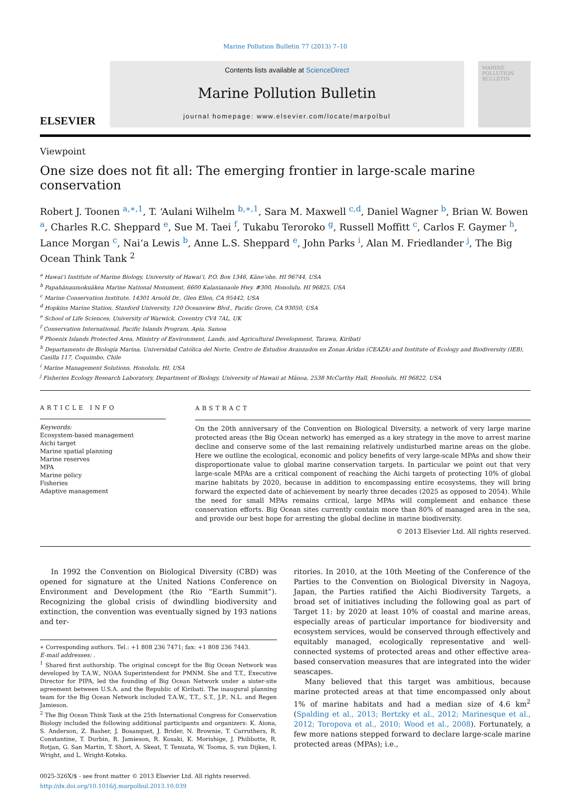Marine Pollution Bulletin 77 (2013) 7–10
ELSEVIER
Contents lists available at ScienceDirect
Marine Pollution Bulletin
journal homepage: www.elsevier.com/locate/marpolbul
MARINE POLLUTION BULLETIN
Viewpoint
One size does not fit all: The emerging frontier in large-scale marine conservation
Robert J. Toonen <sup>a,∗,1</sup>, T. ‘Aulani Wilhelm <sup>b,∗,1</sup>, Sara M. Maxwell <sup>c,d</sup>, Daniel Wagner <sup>b</sup>, Brian W. Bowen <sup>a</sup>, Charles R.C. Sheppard <sup>e</sup>, Sue M. Taei <sup>f</sup>, Tukabu Teroroko <sup>g</sup>, Russell Moffitt <sup>c</sup>, Carlos F. Gaymer <sup>h</sup>, Lance Morgan <sup>c</sup>, Nai‘a Lewis <sup>b</sup>, Anne L.S. Sheppard <sup>e</sup>, John Parks <sup>i</sup>, Alan M. Friedlander <sup>j</sup>, The Big Ocean Think Tank <sup>2</sup>
<sup>a</sup> Hawai‘i Institute of Marine Biology, University of Hawai‘i, P.O. Box 1346, Kāne‘ohe, HI 96744, USA
<sup>b</sup> Papahānaumokuākea Marine National Monument, 6600 Kalanianaole Hwy. #300, Honolulu, HI 96825, USA
<sup>c</sup> Marine Conservation Institute, 14301 Arnold Dr., Glen Ellen, CA 95442, USA
<sup>d</sup> Hopkins Marine Station, Stanford University, 120 Oceanview Blvd., Pacific Grove, CA 93050, USA
<sup>e</sup> School of Life Sciences, University of Warwick, Coventry CV4 7AL, UK
<sup>f</sup> Conservation International, Pacific Islands Program, Apia, Samoa
<sup>g</sup> Phoenix Islands Protected Area, Ministry of Environment, Lands, and Agricultural Development, Tarawa, Kiribati
<sup>h</sup> Departamento de Biología Marina, Universidad Católica del Norte, Centro de Estudios Avanzados en Zonas Áridas (CEAZA) and Institute of Ecology and Biodiversity (IEB), Casilla 117, Coquimbo, Chile
<sup>i</sup> Marine Management Solutions, Honolulu, HI, USA
<sup>j</sup> Fisheries Ecology Research Laboratory, Department of Biology, University of Hawaii at Mānoa, 2538 McCarthy Hall, Honolulu, HI 96822, USA
ARTICLE INFO
Keywords:
Ecosystem-based management
Aichi target
Marine spatial planning
Marine reserves
MPA
Marine policy
Fisheries
Adaptive management
ABSTRACT
On the 20th anniversary of the Convention on Biological Diversity, a network of very large marine protected areas (the Big Ocean network) has emerged as a key strategy in the move to arrest marine decline and conserve some of the last remaining relatively undisturbed marine areas on the globe. Here we outline the ecological, economic and policy benefits of very large-scale MPAs and show their disproportionate value to global marine conservation targets. In particular we point out that very large-scale MPAs are a critical component of reaching the Aichi targets of protecting 10% of global marine habitats by 2020, because in addition to encompassing entire ecosystems, they will bring forward the expected date of achievement by nearly three decades (2025 as opposed to 2054). While the need for small MPAs remains critical, large MPAs will complement and enhance these conservation efforts. Big Ocean sites currently contain more than 80% of managed area in the sea, and provide our best hope for arresting the global decline in marine biodiversity.
© 2013 Elsevier Ltd. All rights reserved.
In 1992 the Convention on Biological Diversity (CBD) was opened for signature at the United Nations Conference on Environment and Development (the Rio “Earth Summit”). Recognizing the global crisis of dwindling biodiversity and extinction, the convention was eventually signed by 193 nations and ter-
∗ Corresponding authors. Tel.: +1 808 236 7471; fax: +1 808 236 7443.
E-mail addresses: .
<sup>1</sup> Shared first authorship. The original concept for the Big Ocean Network was developed by T.A.W., NOAA Superintendent for PMNM. She and T.T., Executive Director for PIPA, led the founding of Big Ocean Network under a sister-site agreement between U.S.A. and the Republic of Kiribati. The inaugural planning team for the Big Ocean Network included T.A.W., T.T., S.T., J.P., N.L. and Regen Jamieson.
<sup>2</sup> The Big Ocean Think Tank at the 25th International Congress for Conservation Biology included the following additional participants and organizers: K. Aiona, S. Anderson, Z. Basher, J. Bosanquet, J. Brider, N. Brownie, T. Carruthers, R. Constantine, T. Durbin, R. Jamieson, R. Kosaki, K. Morishige, J. Philibotte, R. Rotjan, G. San Martin, T. Short, A. Skeat, T. Tenuata, W. Tooma, S. van Dijken, I. Wright, and L. Wright-Koteka.
0025-326X/$ - see front matter © 2013 Elsevier Ltd. All rights reserved.
http://dx.doi.org/10.1016/j.marpolbul.2013.10.039
ritories. In 2010, at the 10th Meeting of the Conference of the Parties to the Convention on Biological Diversity in Nagoya, Japan, the Parties ratified the Aichi Biodiversity Targets, a broad set of initiatives including the following goal as part of Target 11: by 2020 at least 10% of coastal and marine areas, especially areas of particular importance for biodiversity and ecosystem services, would be conserved through effectively and equitably managed, ecologically representative and well-connected systems of protected areas and other effective area-based conservation measures that are integrated into the wider seascapes.
Many believed that this target was ambitious, because marine protected areas at that time encompassed only about 1% of marine habitats and had a median size of 4.6 km<sup>2</sup> (Spalding et al., 2013; Bertzky et al., 2012; Marinesque et al., 2012; Toropova et al., 2010; Wood et al., 2008). Fortunately, a few more nations stepped forward to declare large-scale marine protected areas (MPAs); i.e.,